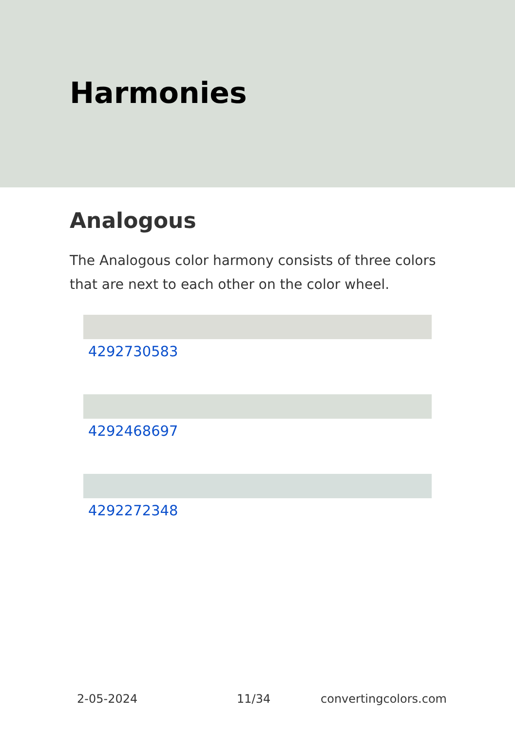Harmonies
Analogous
The Analogous color harmony consists of three colors that are next to each other on the color wheel.
4292730583
4292468697
4292272348
2-05-2024 11/34 convertingcolors.com